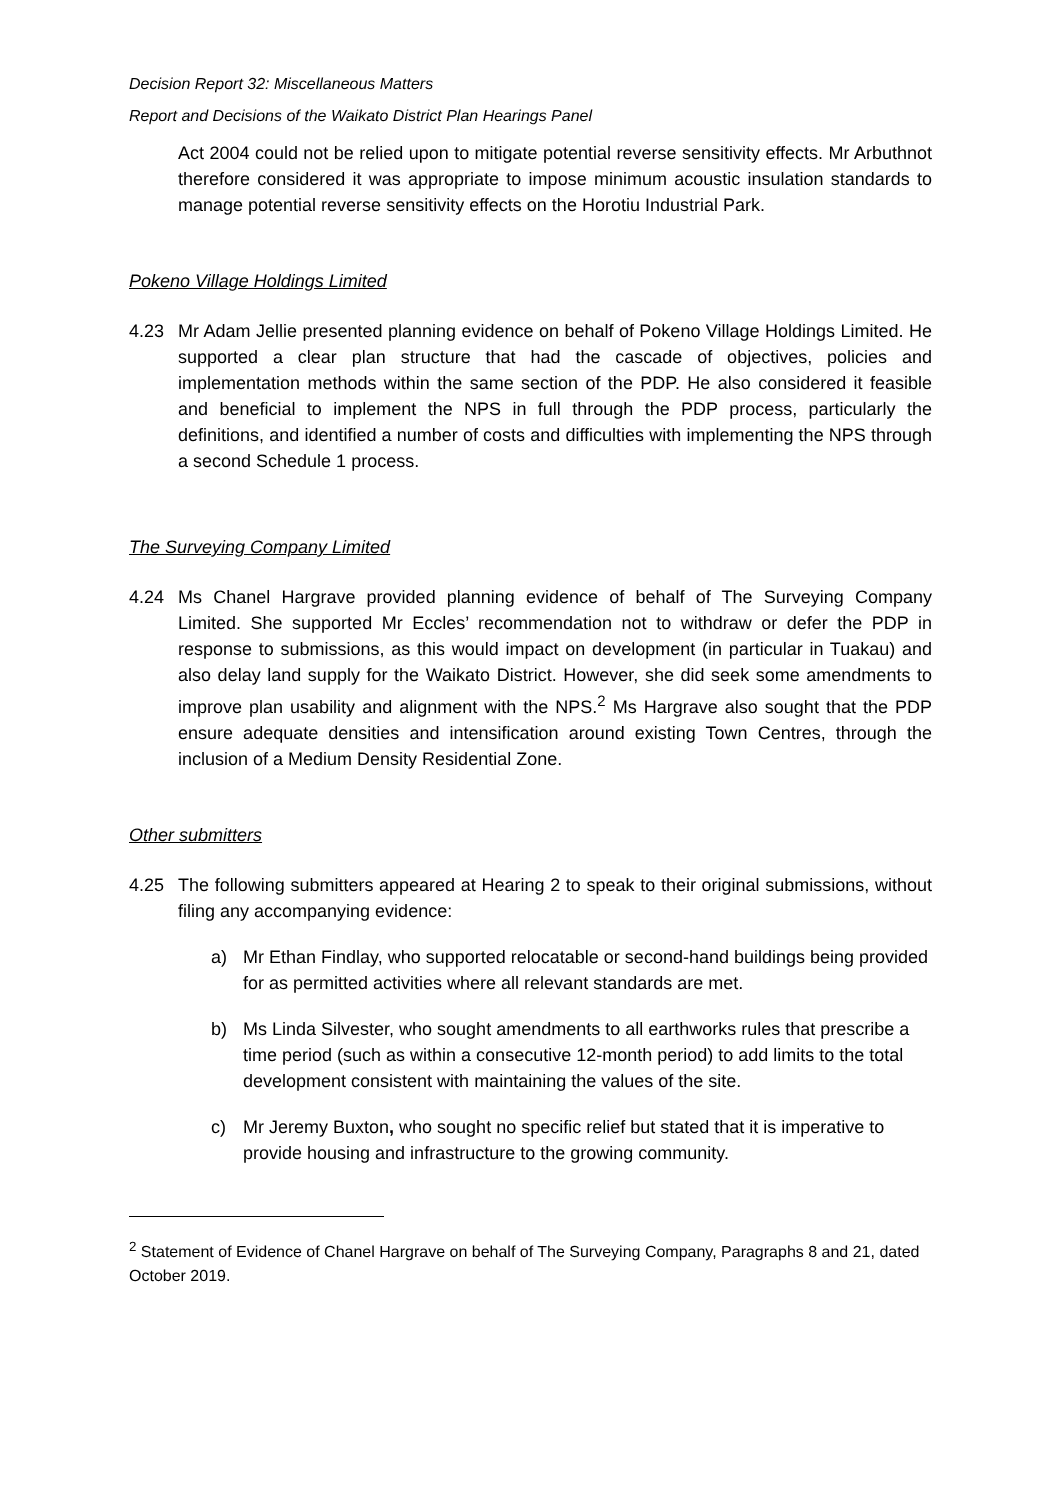Decision Report 32: Miscellaneous Matters
Report and Decisions of the Waikato District Plan Hearings Panel
Act 2004 could not be relied upon to mitigate potential reverse sensitivity effects. Mr Arbuthnot therefore considered it was appropriate to impose minimum acoustic insulation standards to manage potential reverse sensitivity effects on the Horotiu Industrial Park.
Pokeno Village Holdings Limited
4.23 Mr Adam Jellie presented planning evidence on behalf of Pokeno Village Holdings Limited. He supported a clear plan structure that had the cascade of objectives, policies and implementation methods within the same section of the PDP. He also considered it feasible and beneficial to implement the NPS in full through the PDP process, particularly the definitions, and identified a number of costs and difficulties with implementing the NPS through a second Schedule 1 process.
The Surveying Company Limited
4.24 Ms Chanel Hargrave provided planning evidence of behalf of The Surveying Company Limited. She supported Mr Eccles’ recommendation not to withdraw or defer the PDP in response to submissions, as this would impact on development (in particular in Tuakau) and also delay land supply for the Waikato District. However, she did seek some amendments to improve plan usability and alignment with the NPS.<sup>2</sup> Ms Hargrave also sought that the PDP ensure adequate densities and intensification around existing Town Centres, through the inclusion of a Medium Density Residential Zone.
Other submitters
4.25 The following submitters appeared at Hearing 2 to speak to their original submissions, without filing any accompanying evidence:
a) Mr Ethan Findlay, who supported relocatable or second-hand buildings being provided for as permitted activities where all relevant standards are met.
b) Ms Linda Silvester, who sought amendments to all earthworks rules that prescribe a time period (such as within a consecutive 12-month period) to add limits to the total development consistent with maintaining the values of the site.
c) Mr Jeremy Buxton, who sought no specific relief but stated that it is imperative to provide housing and infrastructure to the growing community.
<sup>2</sup> Statement of Evidence of Chanel Hargrave on behalf of The Surveying Company, Paragraphs 8 and 21, dated October 2019.